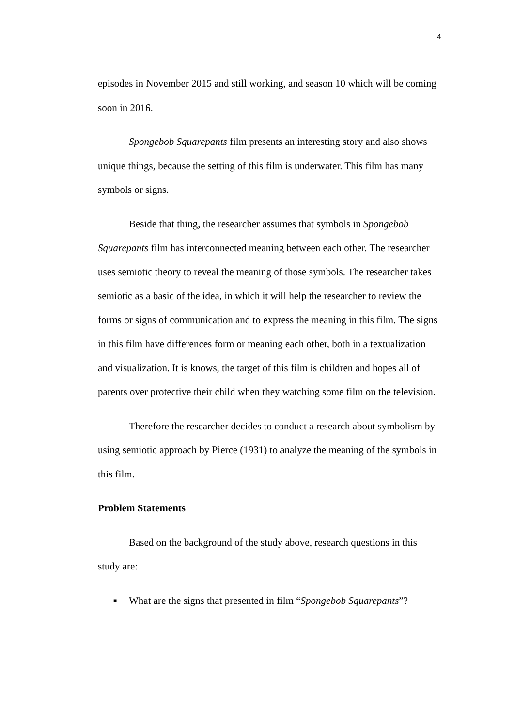4
episodes in November 2015 and still working, and season 10 which will be coming soon in 2016.
Spongebob Squarepants film presents an interesting story and also shows unique things, because the setting of this film is underwater. This film has many symbols or signs.
Beside that thing, the researcher assumes that symbols in Spongebob Squarepants film has interconnected meaning between each other. The researcher uses semiotic theory to reveal the meaning of those symbols. The researcher takes semiotic as a basic of the idea, in which it will help the researcher to review the forms or signs of communication and to express the meaning in this film. The signs in this film have differences form or meaning each other, both in a textualization and visualization. It is knows, the target of this film is children and hopes all of parents over protective their child when they watching some film on the television.
Therefore the researcher decides to conduct a research about symbolism by using semiotic approach by Pierce (1931) to analyze the meaning of the symbols in this film.
Problem Statements
Based on the background of the study above, research questions in this study are:
■ What are the signs that presented in film “Spongebob Squarepants”?